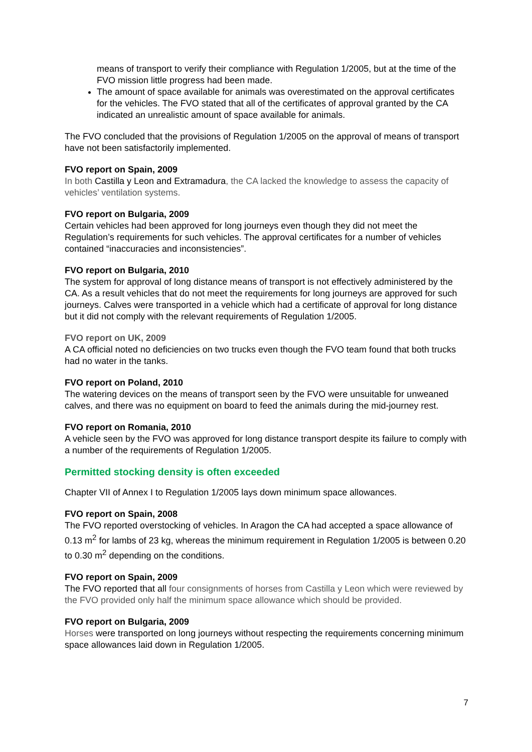means of transport to verify their compliance with Regulation 1/2005, but at the time of the FVO mission little progress had been made.
The amount of space available for animals was overestimated on the approval certificates for the vehicles. The FVO stated that all of the certificates of approval granted by the CA indicated an unrealistic amount of space available for animals.
The FVO concluded that the provisions of Regulation 1/2005 on the approval of means of transport have not been satisfactorily implemented.
FVO report on Spain, 2009
In both Castilla y Leon and Extramadura, the CA lacked the knowledge to assess the capacity of vehicles’ ventilation systems.
FVO report on Bulgaria, 2009
Certain vehicles had been approved for long journeys even though they did not meet the Regulation’s requirements for such vehicles. The approval certificates for a number of vehicles contained “inaccuracies and inconsistencies”.
FVO report on Bulgaria, 2010
The system for approval of long distance means of transport is not effectively administered by the CA. As a result vehicles that do not meet the requirements for long journeys are approved for such journeys. Calves were transported in a vehicle which had a certificate of approval for long distance but it did not comply with the relevant requirements of Regulation 1/2005.
FVO report on UK, 2009
A CA official noted no deficiencies on two trucks even though the FVO team found that both trucks had no water in the tanks.
FVO report on Poland, 2010
The watering devices on the means of transport seen by the FVO were unsuitable for unweaned calves, and there was no equipment on board to feed the animals during the mid-journey rest.
FVO report on Romania, 2010
A vehicle seen by the FVO was approved for long distance transport despite its failure to comply with a number of the requirements of Regulation 1/2005.
Permitted stocking density is often exceeded
Chapter VII of Annex I to Regulation 1/2005 lays down minimum space allowances.
FVO report on Spain, 2008
The FVO reported overstocking of vehicles. In Aragon the CA had accepted a space allowance of 0.13 m<sup>2</sup> for lambs of 23 kg, whereas the minimum requirement in Regulation 1/2005 is between 0.20 to 0.30 m<sup>2</sup> depending on the conditions.
FVO report on Spain, 2009
The FVO reported that all four consignments of horses from Castilla y Leon which were reviewed by the FVO provided only half the minimum space allowance which should be provided.
FVO report on Bulgaria, 2009
Horses were transported on long journeys without respecting the requirements concerning minimum space allowances laid down in Regulation 1/2005.
7